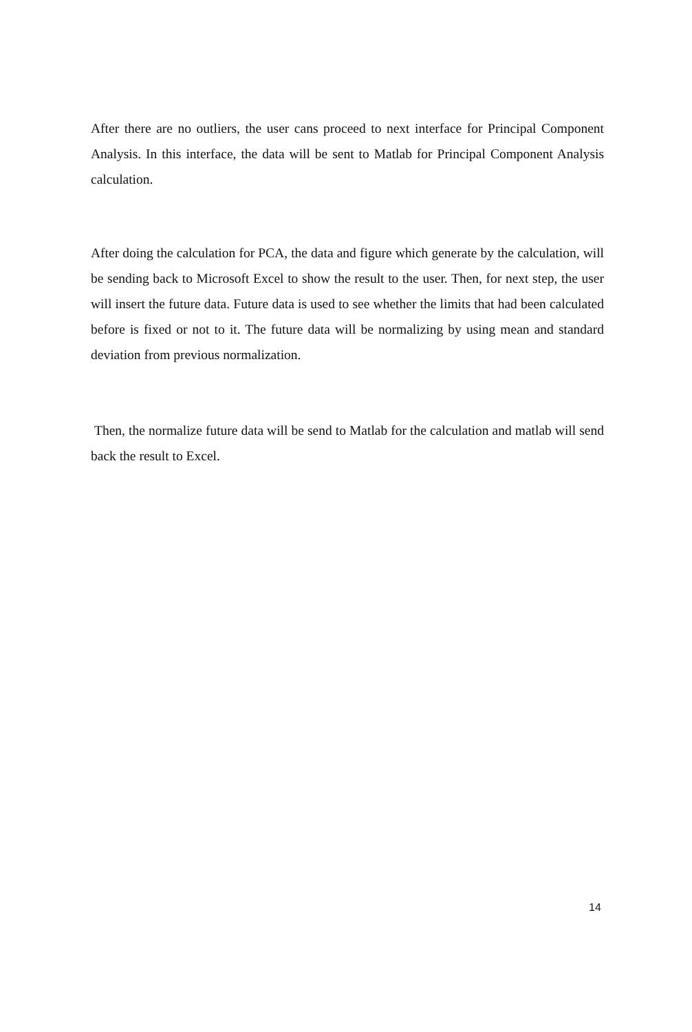After there are no outliers, the user cans proceed to next interface for Principal Component Analysis. In this interface, the data will be sent to Matlab for Principal Component Analysis calculation.
After doing the calculation for PCA, the data and figure which generate by the calculation, will be sending back to Microsoft Excel to show the result to the user. Then, for next step, the user will insert the future data. Future data is used to see whether the limits that had been calculated before is fixed or not to it. The future data will be normalizing by using mean and standard deviation from previous normalization.
Then, the normalize future data will be send to Matlab for the calculation and matlab will send back the result to Excel.
14